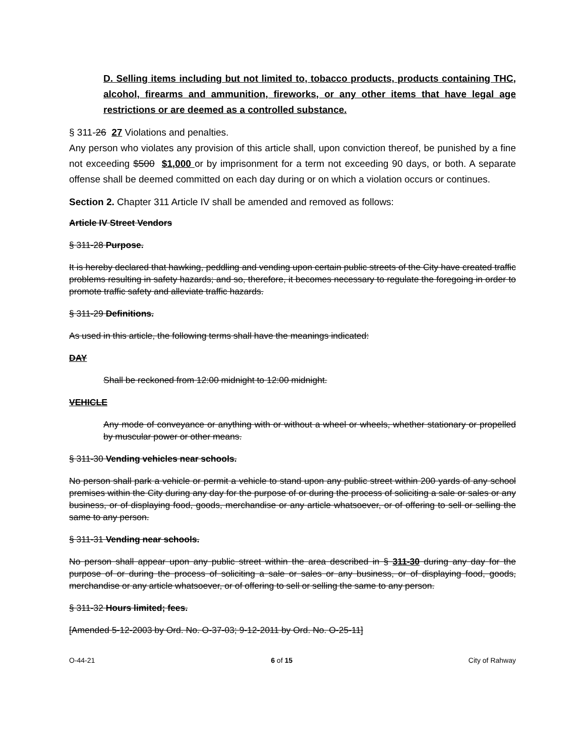D. Selling items including but not limited to, tobacco products, products containing THC, alcohol, firearms and ammunition, fireworks, or any other items that have legal age restrictions or are deemed as a controlled substance.
§ 311-26 27 Violations and penalties.
Any person who violates any provision of this article shall, upon conviction thereof, be punished by a fine not exceeding $500 $1,000 or by imprisonment for a term not exceeding 90 days, or both. A separate offense shall be deemed committed on each day during or on which a violation occurs or continues.
Section 2. Chapter 311 Article IV shall be amended and removed as follows:
Article IV Street Vendors
§ 311-28 Purpose.
It is hereby declared that hawking, peddling and vending upon certain public streets of the City have created traffic problems resulting in safety hazards; and so, therefore, it becomes necessary to regulate the foregoing in order to promote traffic safety and alleviate traffic hazards.
§ 311-29 Definitions.
As used in this article, the following terms shall have the meanings indicated:
DAY
Shall be reckoned from 12:00 midnight to 12:00 midnight.
VEHICLE
Any mode of conveyance or anything with or without a wheel or wheels, whether stationary or propelled by muscular power or other means.
§ 311-30 Vending vehicles near schools.
No person shall park a vehicle or permit a vehicle to stand upon any public street within 200 yards of any school premises within the City during any day for the purpose of or during the process of soliciting a sale or sales or any business, or of displaying food, goods, merchandise or any article whatsoever, or of offering to sell or selling the same to any person.
§ 311-31 Vending near schools.
No person shall appear upon any public street within the area described in § 311-30 during any day for the purpose of or during the process of soliciting a sale or sales or any business, or of displaying food, goods, merchandise or any article whatsoever, or of offering to sell or selling the same to any person.
§ 311-32 Hours limited; fees.
[Amended 5-12-2003 by Ord. No. O-37-03; 9-12-2011 by Ord. No. O-25-11]
O-44-21 6 of 15 City of Rahway